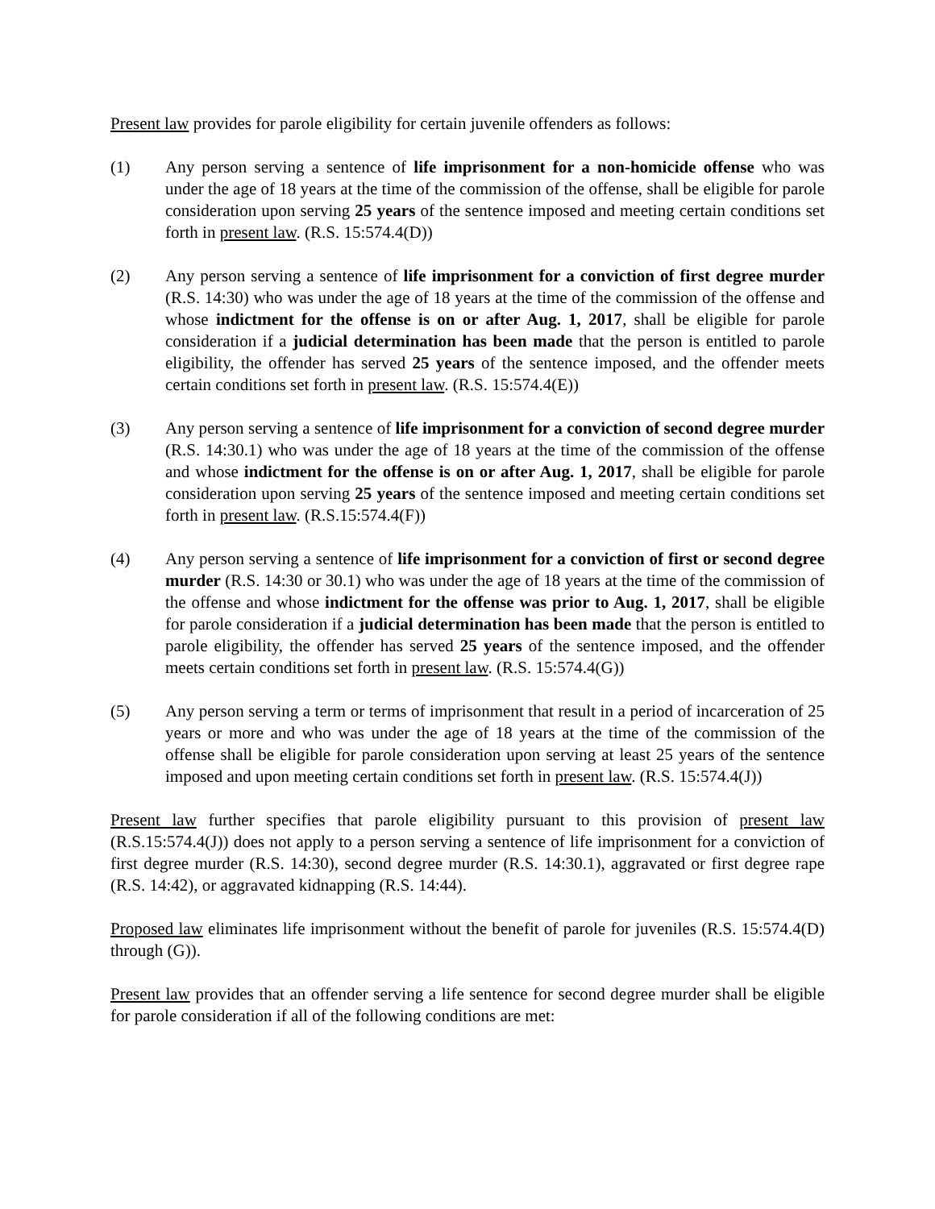Present law provides for parole eligibility for certain juvenile offenders as follows:
(1) Any person serving a sentence of life imprisonment for a non-homicide offense who was under the age of 18 years at the time of the commission of the offense, shall be eligible for parole consideration upon serving 25 years of the sentence imposed and meeting certain conditions set forth in present law. (R.S. 15:574.4(D))
(2) Any person serving a sentence of life imprisonment for a conviction of first degree murder (R.S. 14:30) who was under the age of 18 years at the time of the commission of the offense and whose indictment for the offense is on or after Aug. 1, 2017, shall be eligible for parole consideration if a judicial determination has been made that the person is entitled to parole eligibility, the offender has served 25 years of the sentence imposed, and the offender meets certain conditions set forth in present law. (R.S. 15:574.4(E))
(3) Any person serving a sentence of life imprisonment for a conviction of second degree murder (R.S. 14:30.1) who was under the age of 18 years at the time of the commission of the offense and whose indictment for the offense is on or after Aug. 1, 2017, shall be eligible for parole consideration upon serving 25 years of the sentence imposed and meeting certain conditions set forth in present law. (R.S.15:574.4(F))
(4) Any person serving a sentence of life imprisonment for a conviction of first or second degree murder (R.S. 14:30 or 30.1) who was under the age of 18 years at the time of the commission of the offense and whose indictment for the offense was prior to Aug. 1, 2017, shall be eligible for parole consideration if a judicial determination has been made that the person is entitled to parole eligibility, the offender has served 25 years of the sentence imposed, and the offender meets certain conditions set forth in present law. (R.S. 15:574.4(G))
(5) Any person serving a term or terms of imprisonment that result in a period of incarceration of 25 years or more and who was under the age of 18 years at the time of the commission of the offense shall be eligible for parole consideration upon serving at least 25 years of the sentence imposed and upon meeting certain conditions set forth in present law. (R.S. 15:574.4(J))
Present law further specifies that parole eligibility pursuant to this provision of present law (R.S.15:574.4(J)) does not apply to a person serving a sentence of life imprisonment for a conviction of first degree murder (R.S. 14:30), second degree murder (R.S. 14:30.1), aggravated or first degree rape (R.S. 14:42), or aggravated kidnapping (R.S. 14:44).
Proposed law eliminates life imprisonment without the benefit of parole for juveniles (R.S. 15:574.4(D) through (G)).
Present law provides that an offender serving a life sentence for second degree murder shall be eligible for parole consideration if all of the following conditions are met: